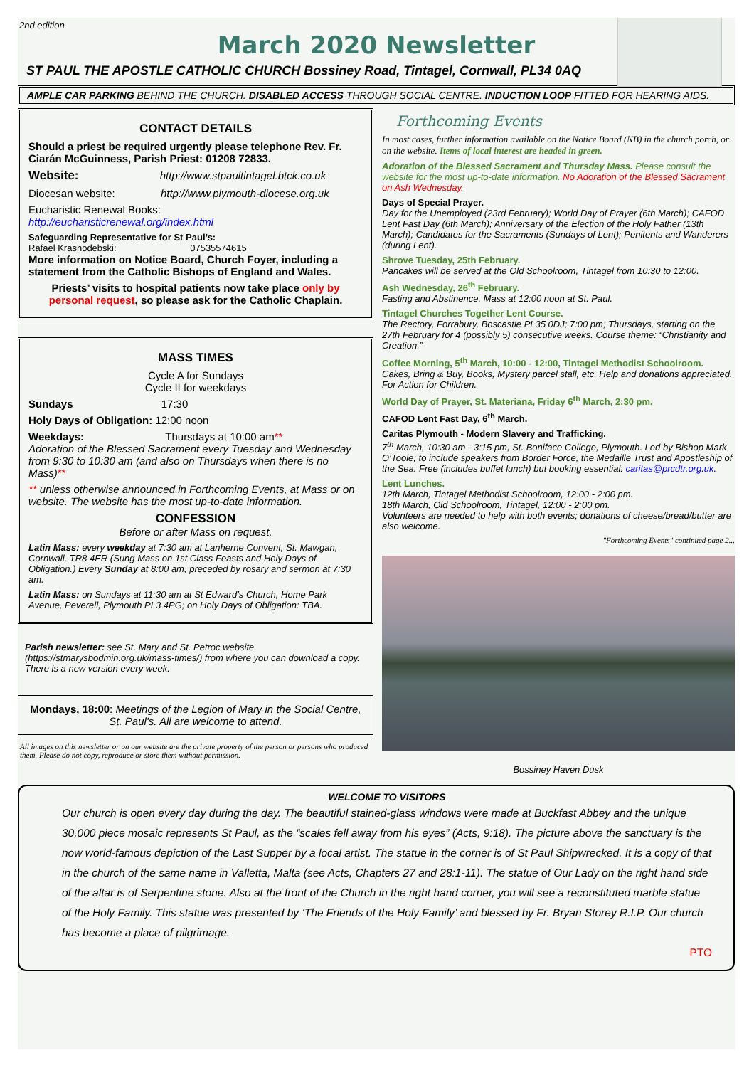2nd edition
March 2020 Newsletter
ST PAUL THE APOSTLE CATHOLIC CHURCH Bossiney Road, Tintagel, Cornwall, PL34 0AQ
AMPLE CAR PARKING BEHIND THE CHURCH. DISABLED ACCESS THROUGH SOCIAL CENTRE. INDUCTION LOOP FITTED FOR HEARING AIDS.
CONTACT DETAILS
Should a priest be required urgently please telephone Rev. Fr. Ciarán McGuinness, Parish Priest: 01208 72833.
Website: http://www.stpaultintagel.btck.co.uk
Diocesan website: http://www.plymouth-diocese.org.uk
Eucharistic Renewal Books:
http://eucharisticrenewal.org/index.html
Safeguarding Representative for St Paul’s:
Rafael Krasnodebski: 07535574615
More information on Notice Board, Church Foyer, including a statement from the Catholic Bishops of England and Wales.
Priests’ visits to hospital patients now take place only by personal request, so please ask for the Catholic Chaplain.
MASS TIMES
Cycle A for Sundays
Cycle II for weekdays
Sundays 17:30
Holy Days of Obligation: 12:00 noon
Weekdays: Thursdays at 10:00 am**
Adoration of the Blessed Sacrament every Tuesday and Wednesday from 9:30 to 10:30 am (and also on Thursdays when there is no Mass)**
** unless otherwise announced in Forthcoming Events, at Mass or on website. The website has the most up-to-date information.
CONFESSION
Before or after Mass on request.
Latin Mass: every weekday at 7:30 am at Lanherne Convent, St. Mawgan, Cornwall, TR8 4ER (Sung Mass on 1st Class Feasts and Holy Days of Obligation.) Every Sunday at 8:00 am, preceded by rosary and sermon at 7:30 am.
Latin Mass: on Sundays at 11:30 am at St Edward’s Church, Home Park Avenue, Peverell, Plymouth PL3 4PG; on Holy Days of Obligation: TBA.
Parish newsletter: see St. Mary and St. Petroc website (https://stmarysbodmin.org.uk/mass-times/) from where you can download a copy. There is a new version every week.
Mondays, 18:00: Meetings of the Legion of Mary in the Social Centre, St. Paul's. All are welcome to attend.
All images on this newsletter or on our website are the private property of the person or persons who produced them. Please do not copy, reproduce or store them without permission.
Forthcoming Events
In most cases, further information available on the Notice Board (NB) in the church porch, or on the website. Items of local interest are headed in green.
Adoration of the Blessed Sacrament and Thursday Mass. Please consult the website for the most up-to-date information. No Adoration of the Blessed Sacrament on Ash Wednesday.
Days of Special Prayer.
Day for the Unemployed (23rd February); World Day of Prayer (6th March); CAFOD Lent Fast Day (6th March); Anniversary of the Election of the Holy Father (13th March); Candidates for the Sacraments (Sundays of Lent); Penitents and Wanderers (during Lent).
Shrove Tuesday, 25th February.
Pancakes will be served at the Old Schoolroom, Tintagel from 10:30 to 12:00.
Ash Wednesday, 26<sup>th</sup> February.
Fasting and Abstinence. Mass at 12:00 noon at St. Paul.
Tintagel Churches Together Lent Course.
The Rectory, Forrabury, Boscastle PL35 0DJ; 7:00 pm; Thursdays, starting on the 27th February for 4 (possibly 5) consecutive weeks. Course theme: “Christianity and Creation.”
Coffee Morning, 5<sup>th</sup> March, 10:00 - 12:00, Tintagel Methodist Schoolroom.
Cakes, Bring & Buy, Books, Mystery parcel stall, etc. Help and donations appreciated. For Action for Children.
World Day of Prayer, St. Materiana, Friday 6<sup>th</sup> March, 2:30 pm.
CAFOD Lent Fast Day, 6<sup>th</sup> March.
Caritas Plymouth - Modern Slavery and Trafficking.
7<sup>th</sup> March, 10:30 am - 3:15 pm, St. Boniface College, Plymouth. Led by Bishop Mark O’Toole; to include speakers from Border Force, the Medaille Trust and Apostleship of the Sea. Free (includes buffet lunch) but booking essential: caritas@prcdtr.org.uk.
Lent Lunches.
12th March, Tintagel Methodist Schoolroom, 12:00 - 2:00 pm.
18th March, Old Schoolroom, Tintagel, 12:00 - 2:00 pm.
Volunteers are needed to help with both events; donations of cheese/bread/butter are also welcome.
"Forthcoming Events" continued page 2...
Bossiney Haven Dusk
WELCOME TO VISITORS
Our church is open every day during the day. The beautiful stained-glass windows were made at Buckfast Abbey and the unique 30,000 piece mosaic represents St Paul, as the “scales fell away from his eyes” (Acts, 9:18). The picture above the sanctuary is the now world-famous depiction of the Last Supper by a local artist. The statue in the corner is of St Paul Shipwrecked. It is a copy of that in the church of the same name in Valletta, Malta (see Acts, Chapters 27 and 28:1-11). The statue of Our Lady on the right hand side of the altar is of Serpentine stone. Also at the front of the Church in the right hand corner, you will see a reconstituted marble statue of the Holy Family. This statue was presented by ‘The Friends of the Holy Family’ and blessed by Fr. Bryan Storey R.I.P. Our church has become a place of pilgrimage.
PTO